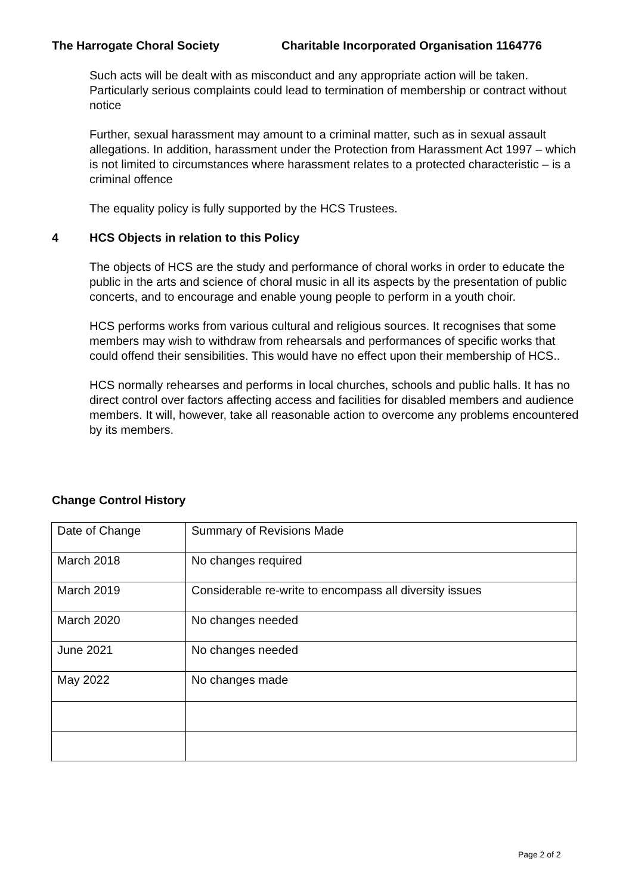The Harrogate Choral Society Charitable Incorporated Organisation 1164776
Such acts will be dealt with as misconduct and any appropriate action will be taken. Particularly serious complaints could lead to termination of membership or contract without notice
Further, sexual harassment may amount to a criminal matter, such as in sexual assault allegations. In addition, harassment under the Protection from Harassment Act 1997 – which is not limited to circumstances where harassment relates to a protected characteristic – is a criminal offence
The equality policy is fully supported by the HCS Trustees.
4 HCS Objects in relation to this Policy
The objects of HCS are the study and performance of choral works in order to educate the public in the arts and science of choral music in all its aspects by the presentation of public concerts, and to encourage and enable young people to perform in a youth choir.
HCS performs works from various cultural and religious sources. It recognises that some members may wish to withdraw from rehearsals and performances of specific works that could offend their sensibilities. This would have no effect upon their membership of HCS..
HCS normally rehearses and performs in local churches, schools and public halls. It has no direct control over factors affecting access and facilities for disabled members and audience members. It will, however, take all reasonable action to overcome any problems encountered by its members.
Change Control History
| Date of Change | Summary of Revisions Made |
| March 2018 | No changes required |
| March 2019 | Considerable re-write to encompass all diversity issues |
| March 2020 | No changes needed |
| June 2021 | No changes needed |
| May 2022 | No changes made |
Page 2 of 2